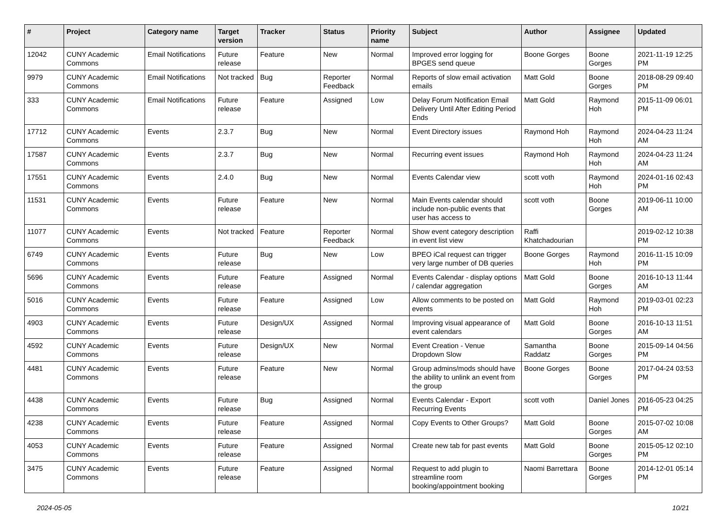| # | Project | Category name | Target version | Tracker | Status | Priority name | Subject | Author | Assignee | Updated |
| --- | --- | --- | --- | --- | --- | --- | --- | --- | --- | --- |
| 12042 | CUNY Academic Commons | Email Notifications | Future release | Feature | New | Normal | Improved error logging for BPGES send queue | Boone Gorges | Boone Gorges | 2021-11-19 12:25 PM |
| 9979 | CUNY Academic Commons | Email Notifications | Not tracked | Bug | Reporter Feedback | Normal | Reports of slow email activation emails | Matt Gold | Boone Gorges | 2018-08-29 09:40 PM |
| 333 | CUNY Academic Commons | Email Notifications | Future release | Feature | Assigned | Low | Delay Forum Notification Email Delivery Until After Editing Period Ends | Matt Gold | Raymond Hoh | 2015-11-09 06:01 PM |
| 17712 | CUNY Academic Commons | Events | 2.3.7 | Bug | New | Normal | Event Directory issues | Raymond Hoh | Raymond Hoh | 2024-04-23 11:24 AM |
| 17587 | CUNY Academic Commons | Events | 2.3.7 | Bug | New | Normal | Recurring event issues | Raymond Hoh | Raymond Hoh | 2024-04-23 11:24 AM |
| 17551 | CUNY Academic Commons | Events | 2.4.0 | Bug | New | Normal | Events Calendar view | scott voth | Raymond Hoh | 2024-01-16 02:43 PM |
| 11531 | CUNY Academic Commons | Events | Future release | Feature | New | Normal | Main Events calendar should include non-public events that user has access to | scott voth | Boone Gorges | 2019-06-11 10:00 AM |
| 11077 | CUNY Academic Commons | Events | Not tracked | Feature | Reporter Feedback | Normal | Show event category description in event list view | Raffi Khatchadourian | | 2019-02-12 10:38 PM |
| 6749 | CUNY Academic Commons | Events | Future release | Bug | New | Low | BPEO iCal request can trigger very large number of DB queries | Boone Gorges | Raymond Hoh | 2016-11-15 10:09 PM |
| 5696 | CUNY Academic Commons | Events | Future release | Feature | Assigned | Normal | Events Calendar - display options / calendar aggregation | Matt Gold | Boone Gorges | 2016-10-13 11:44 AM |
| 5016 | CUNY Academic Commons | Events | Future release | Feature | Assigned | Low | Allow comments to be posted on events | Matt Gold | Raymond Hoh | 2019-03-01 02:23 PM |
| 4903 | CUNY Academic Commons | Events | Future release | Design/UX | Assigned | Normal | Improving visual appearance of event calendars | Matt Gold | Boone Gorges | 2016-10-13 11:51 AM |
| 4592 | CUNY Academic Commons | Events | Future release | Design/UX | New | Normal | Event Creation - Venue Dropdown Slow | Samantha Raddatz | Boone Gorges | 2015-09-14 04:56 PM |
| 4481 | CUNY Academic Commons | Events | Future release | Feature | New | Normal | Group admins/mods should have the ability to unlink an event from the group | Boone Gorges | Boone Gorges | 2017-04-24 03:53 PM |
| 4438 | CUNY Academic Commons | Events | Future release | Bug | Assigned | Normal | Events Calendar - Export Recurring Events | scott voth | Daniel Jones | 2016-05-23 04:25 PM |
| 4238 | CUNY Academic Commons | Events | Future release | Feature | Assigned | Normal | Copy Events to Other Groups? | Matt Gold | Boone Gorges | 2015-07-02 10:08 AM |
| 4053 | CUNY Academic Commons | Events | Future release | Feature | Assigned | Normal | Create new tab for past events | Matt Gold | Boone Gorges | 2015-05-12 02:10 PM |
| 3475 | CUNY Academic Commons | Events | Future release | Feature | Assigned | Normal | Request to add plugin to streamline room booking/appointment booking | Naomi Barrettara | Boone Gorges | 2014-12-01 05:14 PM |
2024-05-05 10/21